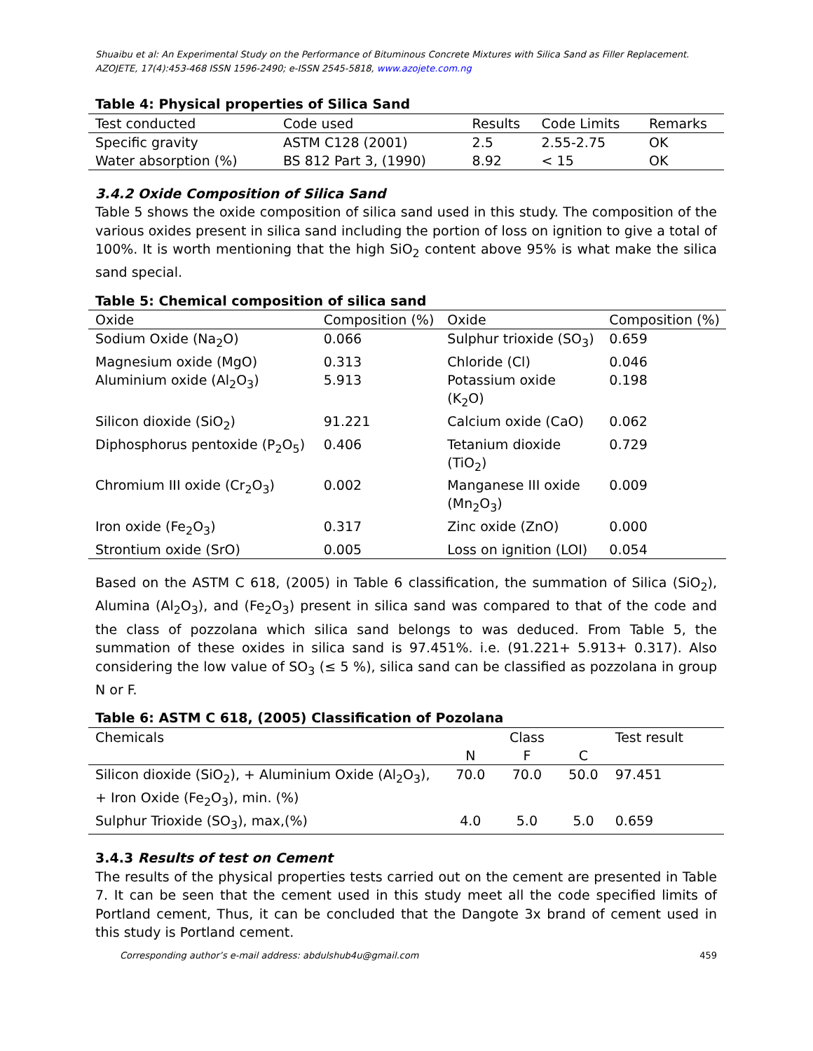Shuaibu et al: An Experimental Study on the Performance of Bituminous Concrete Mixtures with Silica Sand as Filler Replacement. AZOJETE, 17(4):453-468 ISSN 1596-2490; e-ISSN 2545-5818, www.azojete.com.ng
Table 4: Physical properties of Silica Sand
| Test conducted | Code used | Results | Code Limits | Remarks |
| --- | --- | --- | --- | --- |
| Specific gravity | ASTM C128 (2001) | 2.5 | 2.55-2.75 | OK |
| Water absorption (%) | BS 812 Part 3, (1990) | 8.92 | < 15 | OK |
3.4.2 Oxide Composition of Silica Sand
Table 5 shows the oxide composition of silica sand used in this study. The composition of the various oxides present in silica sand including the portion of loss on ignition to give a total of 100%. It is worth mentioning that the high SiO<sub>2</sub> content above 95% is what make the silica sand special.
Table 5: Chemical composition of silica sand
| Oxide | Composition (%) | Oxide | Composition (%) |
| --- | --- | --- | --- |
| Sodium Oxide (Na<sub>2</sub>O) | 0.066 | Sulphur trioxide (SO<sub>3</sub>) | 0.659 |
| Magnesium oxide (MgO) | 0.313 | Chloride (Cl) | 0.046 |
| Aluminium oxide (Al<sub>2</sub>O<sub>3</sub>) | 5.913 | Potassium oxide (K<sub>2</sub>O) | 0.198 |
| Silicon dioxide (SiO<sub>2</sub>) | 91.221 | Calcium oxide (CaO) | 0.062 |
| Diphosphorus pentoxide (P<sub>2</sub>O<sub>5</sub>) | 0.406 | Tetanium dioxide (TiO<sub>2</sub>) | 0.729 |
| Chromium III oxide (Cr<sub>2</sub>O<sub>3</sub>) | 0.002 | Manganese III oxide (Mn<sub>2</sub>O<sub>3</sub>) | 0.009 |
| Iron oxide (Fe<sub>2</sub>O<sub>3</sub>) | 0.317 | Zinc oxide (ZnO) | 0.000 |
| Strontium oxide (SrO) | 0.005 | Loss on ignition (LOI) | 0.054 |
Based on the ASTM C 618, (2005) in Table 6 classification, the summation of Silica (SiO<sub>2</sub>), Alumina (Al<sub>2</sub>O<sub>3</sub>), and (Fe<sub>2</sub>O<sub>3</sub>) present in silica sand was compared to that of the code and the class of pozzolana which silica sand belongs to was deduced. From Table 5, the summation of these oxides in silica sand is 97.451%. i.e. (91.221+ 5.913+ 0.317). Also considering the low value of SO<sub>3</sub> (≤ 5 %), silica sand can be classified as pozzolana in group N or F.
Table 6: ASTM C 618, (2005) Classification of Pozolana
| Chemicals | Class | | | Test result |
| | N | F | C | |
| Silicon dioxide (SiO<sub>2</sub>), + Aluminium Oxide (Al<sub>2</sub>O<sub>3</sub>), + Iron Oxide (Fe<sub>2</sub>O<sub>3</sub>), min. (%) | 70.0 | 70.0 | 50.0 | 97.451 |
| Sulphur Trioxide (SO<sub>3</sub>), max,(%) | 4.0 | 5.0 | 5.0 | 0.659 |
3.4.3 Results of test on Cement
The results of the physical properties tests carried out on the cement are presented in Table 7. It can be seen that the cement used in this study meet all the code specified limits of Portland cement, Thus, it can be concluded that the Dangote 3x brand of cement used in this study is Portland cement.
Corresponding author’s e-mail address: abdulshub4u@gmail.com 459